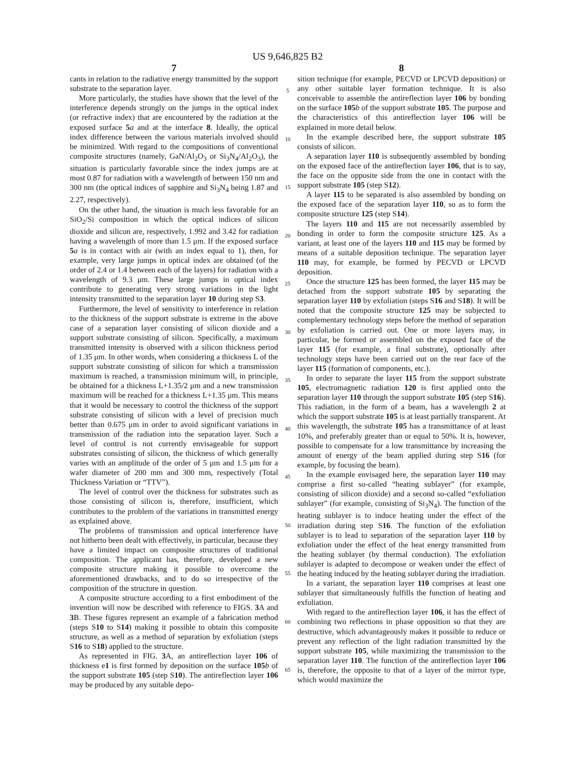US 9,646,825 B2
7
cants in relation to the radiative energy transmitted by the support substrate to the separation layer.
More particularly, the studies have shown that the level of the interference depends strongly on the jumps in the optical index (or refractive index) that are encountered by the radiation at the exposed surface 5 a and at the interface 8. Ideally, the optical index difference between the various materials involved should be minimized. With regard to the compositions of conventional composite structures (namely, GaN/Al<sub>2</sub>O<sub>3</sub> or Si<sub>3</sub>N<sub>4</sub>/Al<sub>2</sub>O<sub>3</sub>), the situation is particularly favorable since the index jumps are at most 0.87 for radiation with a wavelength of between 150 nm and 300 nm (the optical indices of sapphire and Si<sub>3</sub>N<sub>4</sub> being 1.87 and 2.27, respectively).
On the other hand, the situation is much less favorable for an SiO<sub>2</sub>/Si composition in which the optical indices of silicon dioxide and silicon are, respectively, 1.992 and 3.42 for radiation having a wavelength of more than 1.5 μm. If the exposed surface 5 a is in contact with air (with an index equal to 1), then, for example, very large jumps in optical index are obtained (of the order of 2.4 or 1.4 between each of the layers) for radiation with a wavelength of 9.3 μm. These large jumps in optical index contribute to generating very strong variations in the light intensity transmitted to the separation layer 10 during step S3.
Furthermore, the level of sensitivity to interference in relation to the thickness of the support substrate is extreme in the above case of a separation layer consisting of silicon dioxide and a support substrate consisting of silicon. Specifically, a maximum transmitted intensity is observed with a silicon thickness period of 1.35 μm. In other words, when considering a thickness L of the support substrate consisting of silicon for which a transmission maximum is reached, a transmission minimum will, in principle, be obtained for a thickness L+1.35/2 μm and a new transmission maximum will be reached for a thickness L+1.35 μm. This means that it would be necessary to control the thickness of the support substrate consisting of silicon with a level of precision much better than 0.675 μm in order to avoid significant variations in transmission of the radiation into the separation layer. Such a level of control is not currently envisageable for support substrates consisting of silicon, the thickness of which generally varies with an amplitude of the order of 5 μm and 1.5 μm for a wafer diameter of 200 mm and 300 mm, respectively (Total Thickness Variation or “TTV”).
The level of control over the thickness for substrates such as those consisting of silicon is, therefore, insufficient, which contributes to the problem of the variations in transmitted energy as explained above.
The problems of transmission and optical interference have not hitherto been dealt with effectively, in particular, because they have a limited impact on composite structures of traditional composition. The applicant has, therefore, developed a new composite structure making it possible to overcome the aforementioned drawbacks, and to do so irrespective of the composition of the structure in question.
A composite structure according to a first embodiment of the invention will now be described with reference to FIGS. 3 A and 3 B. These figures represent an example of a fabrication method (steps S10 to S14) making it possible to obtain this composite structure, as well as a method of separation by exfoliation (steps S16 to S18) applied to the structure.
As represented in FIG. 3 A, an antireflection layer 106 of thickness e1 is first formed by deposition on the surface 105 b of the support substrate 105 (step S10). The antireflection layer 106 may be produced by any suitable depo-
5
10
15
20
25
30
35
40
45
50
55
60
65
8
sition technique (for example, PECVD or LPCVD deposition) or any other suitable layer formation technique. It is also conceivable to assemble the antireflection layer 106 by bonding on the surface 105 b of the support substrate 105. The purpose and the characteristics of this antireflection layer 106 will be explained in more detail below.
In the example described here, the support substrate 105 consists of silicon.
A separation layer 110 is subsequently assembled by bonding on the exposed face of the antireflection layer 106, that is to say, the face on the opposite side from the one in contact with the support substrate 105 (step S12).
A layer 115 to be separated is also assembled by bonding on the exposed face of the separation layer 110, so as to form the composite structure 125 (step S14).
The layers 110 and 115 are not necessarily assembled by bonding in order to form the composite structure 125. As a variant, at least one of the layers 110 and 115 may be formed by means of a suitable deposition technique. The separation layer 110 may, for example, be formed by PECVD or LPCVD deposition.
Once the structure 125 has been formed, the layer 115 may be detached from the support substrate 105 by separating the separation layer 110 by exfoliation (steps S16 and S18). It will be noted that the composite structure 125 may be subjected to complementary technology steps before the method of separation by exfoliation is carried out. One or more layers may, in particular, be formed or assembled on the exposed face of the layer 115 (for example, a final substrate), optionally after technology steps have been carried out on the rear face of the layer 115 (formation of components, etc.).
In order to separate the layer 115 from the support substrate 105, electromagnetic radiation 120 is first applied onto the separation layer 110 through the support substrate 105 (step S16). This radiation, in the form of a beam, has a wavelength 2 at which the support substrate 105 is at least partially transparent. At this wavelength, the substrate 105 has a transmittance of at least 10%, and preferably greater than or equal to 50%. It is, however, possible to compensate for a low transmittance by increasing the amount of energy of the beam applied during step S16 (for example, by focusing the beam).
In the example envisaged here, the separation layer 110 may comprise a first so-called “heating sublayer” (for example, consisting of silicon dioxide) and a second so-called “exfoliation sublayer” (for example, consisting of Si<sub>3</sub>N<sub>4</sub>). The function of the heating sublayer is to induce heating under the effect of the irradiation during step S16. The function of the exfoliation sublayer is to lead to separation of the separation layer 110 by exfoliation under the effect of the heat energy transmitted from the heating sublayer (by thermal conduction). The exfoliation sublayer is adapted to decompose or weaken under the effect of the heating induced by the heating sublayer during the irradiation.
In a variant, the separation layer 110 comprises at least one sublayer that simultaneously fulfills the function of heating and exfoliation.
With regard to the antireflection layer 106, it has the effect of combining two reflections in phase opposition so that they are destructive, which advantageously makes it possible to reduce or prevent any reflection of the light radiation transmitted by the support substrate 105, while maximizing the transmission to the separation layer 110. The function of the antireflection layer 106 is, therefore, the opposite to that of a layer of the mirror type, which would maximize the